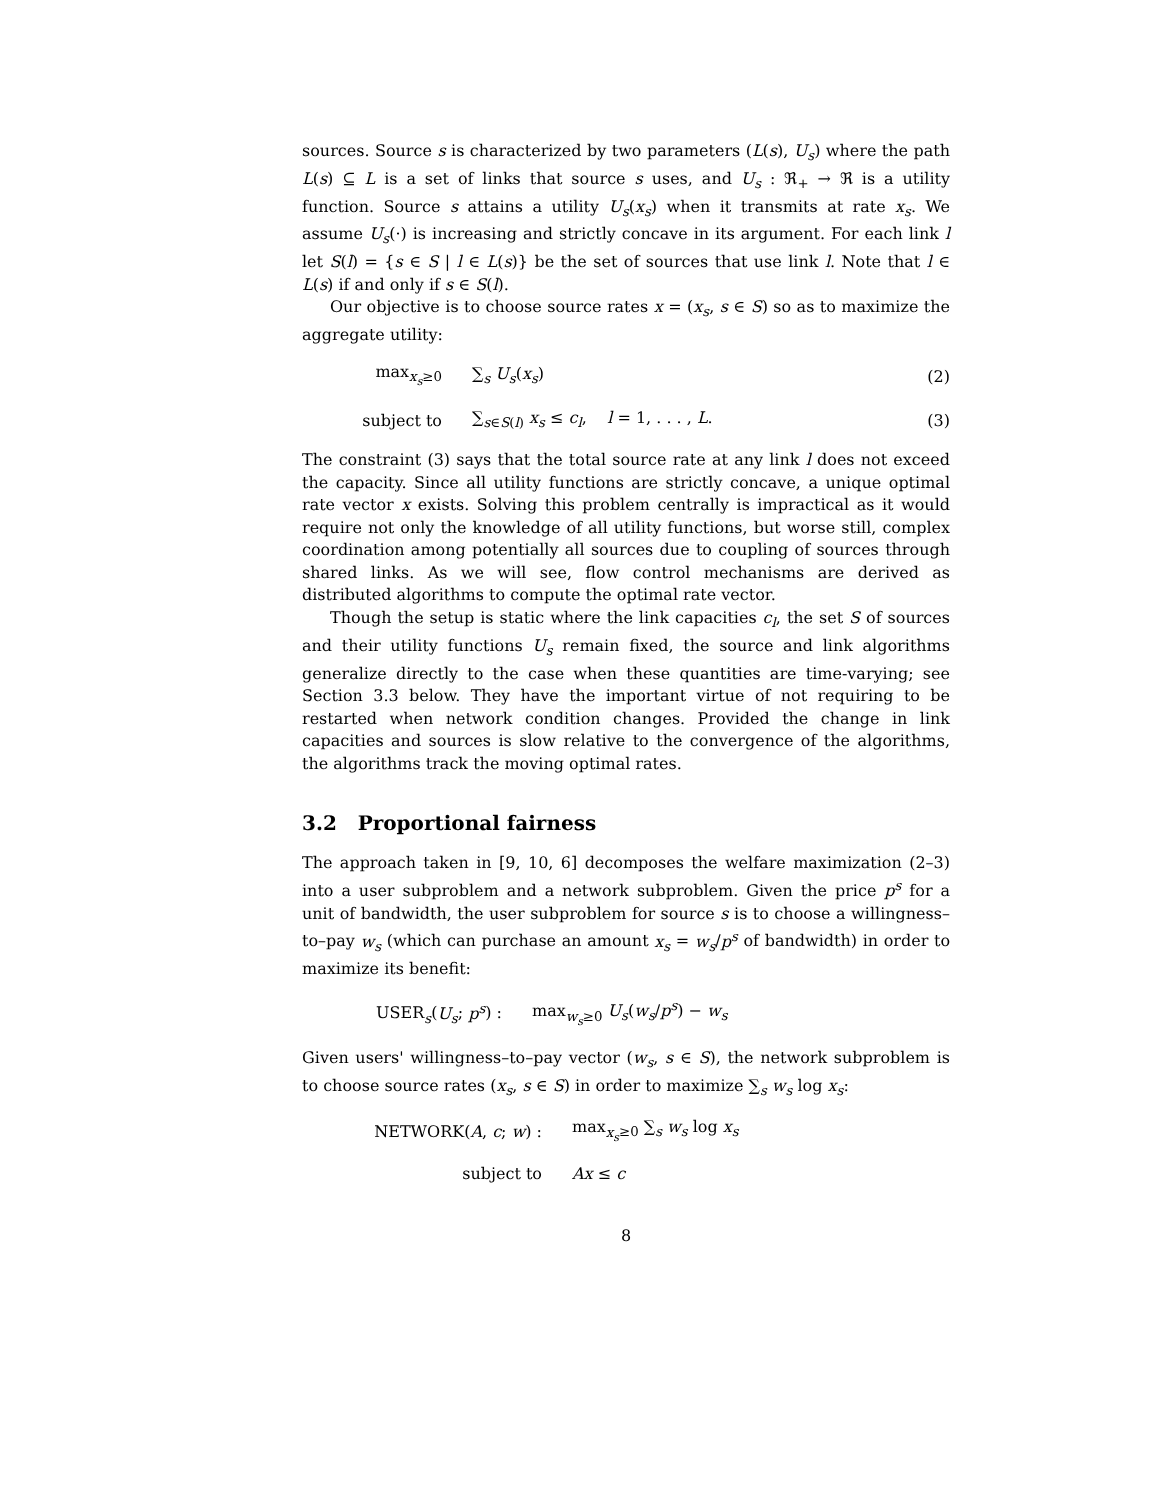sources. Source s is characterized by two parameters (L(s), U<sub>s</sub>) where the path L(s) ⊆ L is a set of links that source s uses, and U<sub>s</sub> : ℜ<sub>+</sub> → ℜ is a utility function. Source s attains a utility U<sub>s</sub>(x<sub>s</sub>) when it transmits at rate x<sub>s</sub>. We assume U<sub>s</sub>(·) is increasing and strictly concave in its argument. For each link l let S(l) = {s ∈ S | l ∈ L(s)} be the set of sources that use link l. Note that l ∈ L(s) if and only if s ∈ S(l).
Our objective is to choose source rates x = (x<sub>s</sub>, s ∈ S) so as to maximize the aggregate utility:
max<sub>x<sub>s</sub>≥0</sub> ∑<sub>s</sub> U<sub>s</sub>(x<sub>s</sub>) (2)
subject to ∑<sub>s∈S(l)</sub> x<sub>s</sub> ≤ c<sub>l</sub>, l = 1, . . . , L. (3)
The constraint (3) says that the total source rate at any link l does not exceed the capacity. Since all utility functions are strictly concave, a unique optimal rate vector x exists. Solving this problem centrally is impractical as it would require not only the knowledge of all utility functions, but worse still, complex coordination among potentially all sources due to coupling of sources through shared links. As we will see, flow control mechanisms are derived as distributed algorithms to compute the optimal rate vector.
Though the setup is static where the link capacities c<sub>l</sub>, the set S of sources and their utility functions U<sub>s</sub> remain fixed, the source and link algorithms generalize directly to the case when these quantities are time-varying; see Section 3.3 below. They have the important virtue of not requiring to be restarted when network condition changes. Provided the change in link capacities and sources is slow relative to the convergence of the algorithms, the algorithms track the moving optimal rates.
3.2 Proportional fairness
The approach taken in [9, 10, 6] decomposes the welfare maximization (2–3) into a user subproblem and a network subproblem. Given the price p<sup>s</sup> for a unit of bandwidth, the user subproblem for source s is to choose a willingness–to–pay w<sub>s</sub> (which can purchase an amount x<sub>s</sub> = w<sub>s</sub>/p<sup>s</sup> of bandwidth) in order to maximize its benefit:
USER<sub>s</sub>(U<sub>s</sub>; p<sup>s</sup>) : max<sub>w<sub>s</sub>≥0</sub> U<sub>s</sub>(w<sub>s</sub>/p<sup>s</sup>) − w<sub>s</sub>
Given users' willingness–to–pay vector (w<sub>s</sub>, s ∈ S), the network subproblem is to choose source rates (x<sub>s</sub>, s ∈ S) in order to maximize ∑<sub>s</sub> w<sub>s</sub> log x<sub>s</sub>:
NETWORK(A, c; w) : max<sub>x<sub>s</sub>≥0</sub> ∑<sub>s</sub> w<sub>s</sub> log x<sub>s</sub>
subject to Ax ≤ c
8